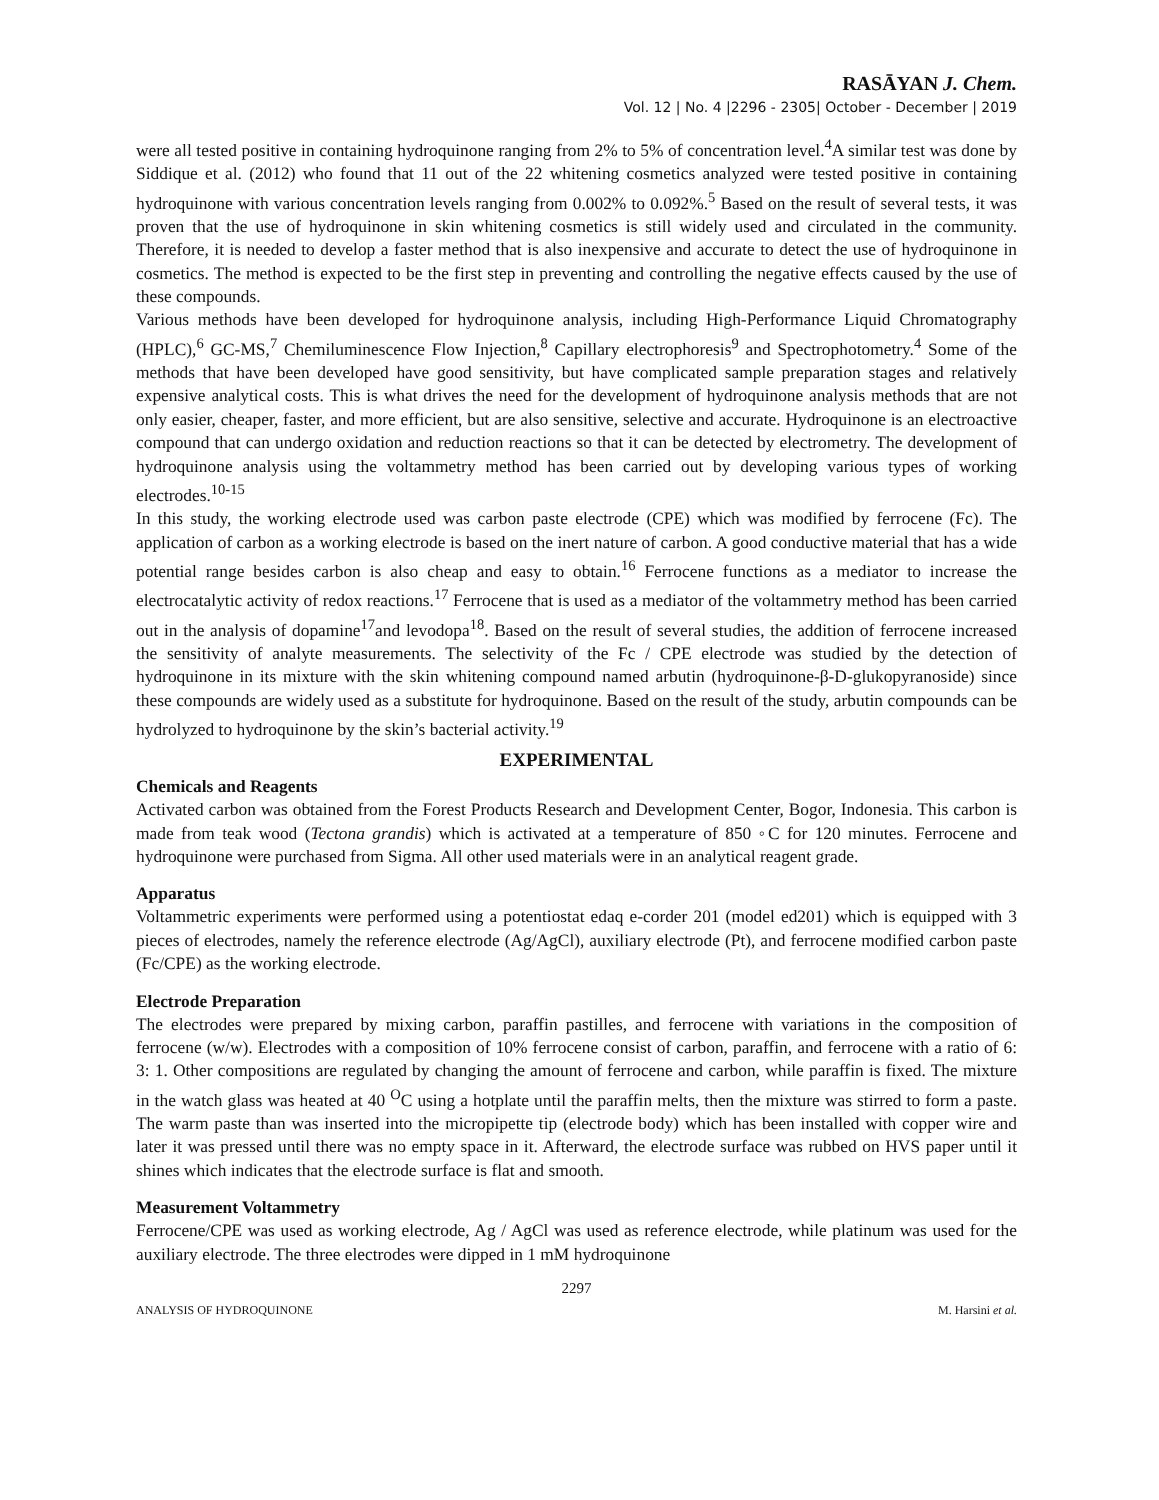RASĀYAN J. Chem.
Vol. 12 | No. 4 |2296 - 2305| October - December | 2019
were all tested positive in containing hydroquinone ranging from 2% to 5% of concentration level.<sup>4</sup>A similar test was done by Siddique et al. (2012) who found that 11 out of the 22 whitening cosmetics analyzed were tested positive in containing hydroquinone with various concentration levels ranging from 0.002% to 0.092%.<sup>5</sup> Based on the result of several tests, it was proven that the use of hydroquinone in skin whitening cosmetics is still widely used and circulated in the community. Therefore, it is needed to develop a faster method that is also inexpensive and accurate to detect the use of hydroquinone in cosmetics. The method is expected to be the first step in preventing and controlling the negative effects caused by the use of these compounds.
Various methods have been developed for hydroquinone analysis, including High-Performance Liquid Chromatography (HPLC),<sup>6</sup> GC-MS,<sup>7</sup> Chemiluminescence Flow Injection,<sup>8</sup> Capillary electrophoresis<sup>9</sup> and Spectrophotometry.<sup>4</sup> Some of the methods that have been developed have good sensitivity, but have complicated sample preparation stages and relatively expensive analytical costs. This is what drives the need for the development of hydroquinone analysis methods that are not only easier, cheaper, faster, and more efficient, but are also sensitive, selective and accurate. Hydroquinone is an electroactive compound that can undergo oxidation and reduction reactions so that it can be detected by electrometry. The development of hydroquinone analysis using the voltammetry method has been carried out by developing various types of working electrodes.<sup>10-15</sup>
In this study, the working electrode used was carbon paste electrode (CPE) which was modified by ferrocene (Fc). The application of carbon as a working electrode is based on the inert nature of carbon. A good conductive material that has a wide potential range besides carbon is also cheap and easy to obtain.<sup>16</sup> Ferrocene functions as a mediator to increase the electrocatalytic activity of redox reactions.<sup>17</sup> Ferrocene that is used as a mediator of the voltammetry method has been carried out in the analysis of dopamine<sup>17</sup>and levodopa<sup>18</sup>. Based on the result of several studies, the addition of ferrocene increased the sensitivity of analyte measurements. The selectivity of the Fc / CPE electrode was studied by the detection of hydroquinone in its mixture with the skin whitening compound named arbutin (hydroquinone-β-D-glukopyranoside) since these compounds are widely used as a substitute for hydroquinone. Based on the result of the study, arbutin compounds can be hydrolyzed to hydroquinone by the skin’s bacterial activity.<sup>19</sup>
EXPERIMENTAL
Chemicals and Reagents
Activated carbon was obtained from the Forest Products Research and Development Center, Bogor, Indonesia. This carbon is made from teak wood (Tectona grandis) which is activated at a temperature of 850 ◦C for 120 minutes. Ferrocene and hydroquinone were purchased from Sigma. All other used materials were in an analytical reagent grade.
Apparatus
Voltammetric experiments were performed using a potentiostat edaq e-corder 201 (model ed201) which is equipped with 3 pieces of electrodes, namely the reference electrode (Ag/AgCl), auxiliary electrode (Pt), and ferrocene modified carbon paste (Fc/CPE) as the working electrode.
Electrode Preparation
The electrodes were prepared by mixing carbon, paraffin pastilles, and ferrocene with variations in the composition of ferrocene (w/w). Electrodes with a composition of 10% ferrocene consist of carbon, paraffin, and ferrocene with a ratio of 6: 3: 1. Other compositions are regulated by changing the amount of ferrocene and carbon, while paraffin is fixed. The mixture in the watch glass was heated at 40 <sup>O</sup>C using a hotplate until the paraffin melts, then the mixture was stirred to form a paste. The warm paste than was inserted into the micropipette tip (electrode body) which has been installed with copper wire and later it was pressed until there was no empty space in it. Afterward, the electrode surface was rubbed on HVS paper until it shines which indicates that the electrode surface is flat and smooth.
Measurement Voltammetry
Ferrocene/CPE was used as working electrode, Ag / AgCl was used as reference electrode, while platinum was used for the auxiliary electrode. The three electrodes were dipped in 1 mM hydroquinone
2297
ANALYSIS OF HYDROQUINONE M. Harsini et al.